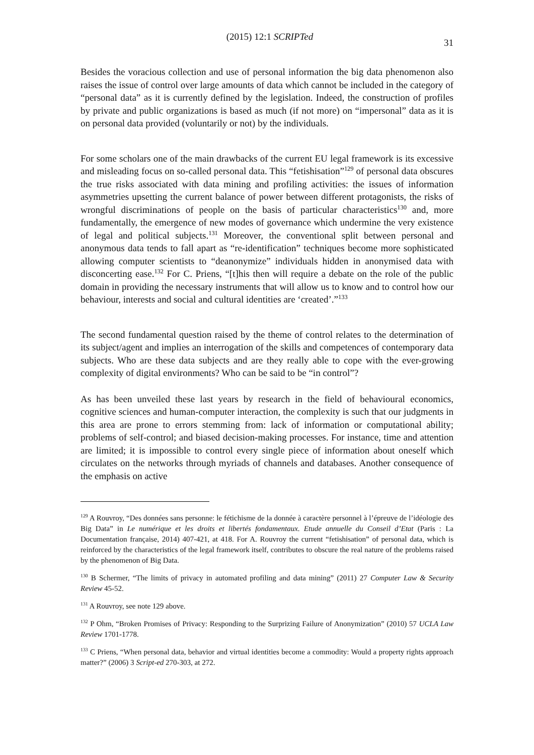(2015) 12:1 SCRIPTed 31
Besides the voracious collection and use of personal information the big data phenomenon also raises the issue of control over large amounts of data which cannot be included in the category of “personal data” as it is currently defined by the legislation. Indeed, the construction of profiles by private and public organizations is based as much (if not more) on “impersonal” data as it is on personal data provided (voluntarily or not) by the individuals.
For some scholars one of the main drawbacks of the current EU legal framework is its excessive and misleading focus on so-called personal data. This “fetishisation”<sup>129</sup> of personal data obscures the true risks associated with data mining and profiling activities: the issues of information asymmetries upsetting the current balance of power between different protagonists, the risks of wrongful discriminations of people on the basis of particular characteristics<sup>130</sup> and, more fundamentally, the emergence of new modes of governance which undermine the very existence of legal and political subjects.<sup>131</sup> Moreover, the conventional split between personal and anonymous data tends to fall apart as “re-identification” techniques become more sophisticated allowing computer scientists to “deanonymize” individuals hidden in anonymised data with disconcerting ease.<sup>132</sup> For C. Priens, “[t]his then will require a debate on the role of the public domain in providing the necessary instruments that will allow us to know and to control how our behaviour, interests and social and cultural identities are ‘created’.”<sup>133</sup>
The second fundamental question raised by the theme of control relates to the determination of its subject/agent and implies an interrogation of the skills and competences of contemporary data subjects. Who are these data subjects and are they really able to cope with the ever-growing complexity of digital environments? Who can be said to be “in control”?
As has been unveiled these last years by research in the field of behavioural economics, cognitive sciences and human-computer interaction, the complexity is such that our judgments in this area are prone to errors stemming from: lack of information or computational ability; problems of self-control; and biased decision-making processes. For instance, time and attention are limited; it is impossible to control every single piece of information about oneself which circulates on the networks through myriads of channels and databases. Another consequence of the emphasis on active
<sup>129</sup> A Rouvroy, “Des données sans personne: le fétichisme de la donnée à caractère personnel à l’épreuve de l’idéologie des Big Data” in Le numérique et les droits et libertés fondamentaux. Etude annuelle du Conseil d’Etat (Paris : La Documentation française, 2014) 407-421, at 418. For A. Rouvroy the current “fetishisation” of personal data, which is reinforced by the characteristics of the legal framework itself, contributes to obscure the real nature of the problems raised by the phenomenon of Big Data.
<sup>130</sup> B Schermer, “The limits of privacy in automated profiling and data mining” (2011) 27 Computer Law & Security Review 45-52.
<sup>131</sup> A Rouvroy, see note 129 above.
<sup>132</sup> P Ohm, “Broken Promises of Privacy: Responding to the Surprizing Failure of Anonymization” (2010) 57 UCLA Law Review 1701-1778.
<sup>133</sup> C Priens, “When personal data, behavior and virtual identities become a commodity: Would a property rights approach matter?” (2006) 3 Script-ed 270-303, at 272.